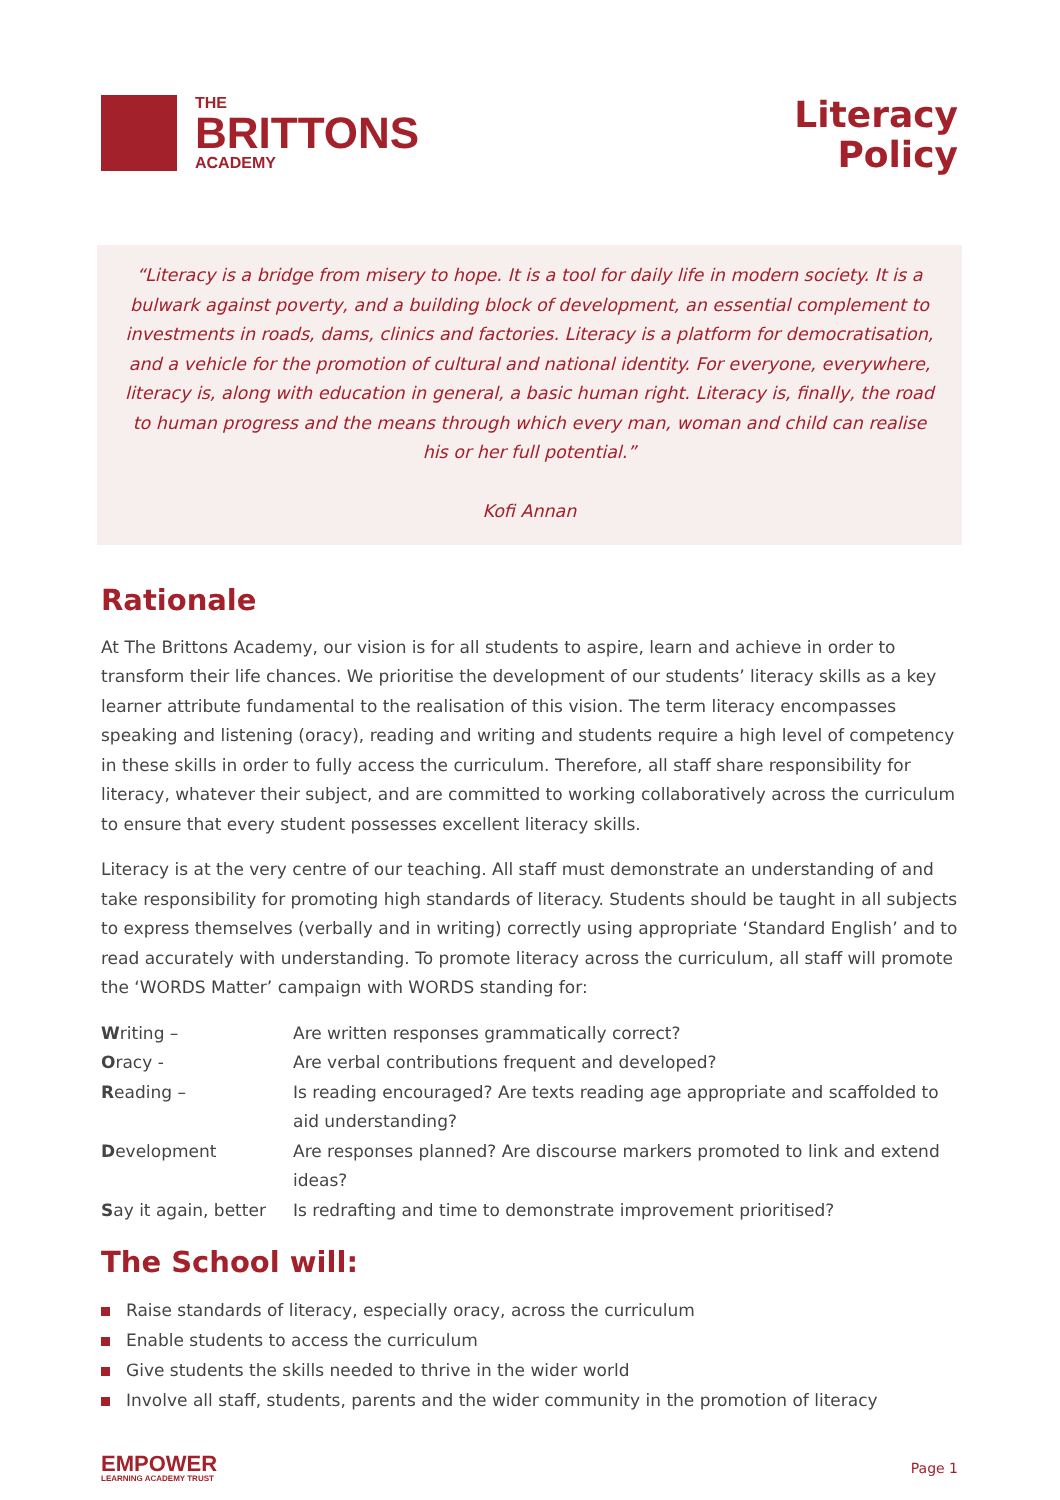THE
BRITTONS
ACADEMY
Literacy
Policy
“Literacy is a bridge from misery to hope. It is a tool for daily life in modern society. It is a bulwark against poverty, and a building block of development, an essential complement to investments in roads, dams, clinics and factories. Literacy is a platform for democratisation, and a vehicle for the promotion of cultural and national identity. For everyone, everywhere, literacy is, along with education in general, a basic human right. Literacy is, finally, the road to human progress and the means through which every man, woman and child can realise his or her full potential.”
Kofi Annan
Rationale
At The Brittons Academy, our vision is for all students to aspire, learn and achieve in order to transform their life chances. We prioritise the development of our students’ literacy skills as a key learner attribute fundamental to the realisation of this vision. The term literacy encompasses speaking and listening (oracy), reading and writing and students require a high level of competency in these skills in order to fully access the curriculum. Therefore, all staff share responsibility for literacy, whatever their subject, and are committed to working collaboratively across the curriculum to ensure that every student possesses excellent literacy skills.
Literacy is at the very centre of our teaching. All staff must demonstrate an understanding of and take responsibility for promoting high standards of literacy. Students should be taught in all subjects to express themselves (verbally and in writing) correctly using appropriate ‘Standard English’ and to read accurately with understanding. To promote literacy across the curriculum, all staff will promote the ‘WORDS Matter’ campaign with WORDS standing for:
| W riting – | Are written responses grammatically correct? |
| O racy - | Are verbal contributions frequent and developed? |
| R eading – | Is reading encouraged? Are texts reading age appropriate and scaffolded to aid understanding? |
| D evelopment | Are responses planned? Are discourse markers promoted to link and extend ideas? |
| S ay it again, better | Is redrafting and time to demonstrate improvement prioritised? |
The School will:
Raise standards of literacy, especially oracy, across the curriculum
Enable students to access the curriculum
Give students the skills needed to thrive in the wider world
Involve all staff, students, parents and the wider community in the promotion of literacy
EMPOWER
LEARNING ACADEMY TRUST
Page 1